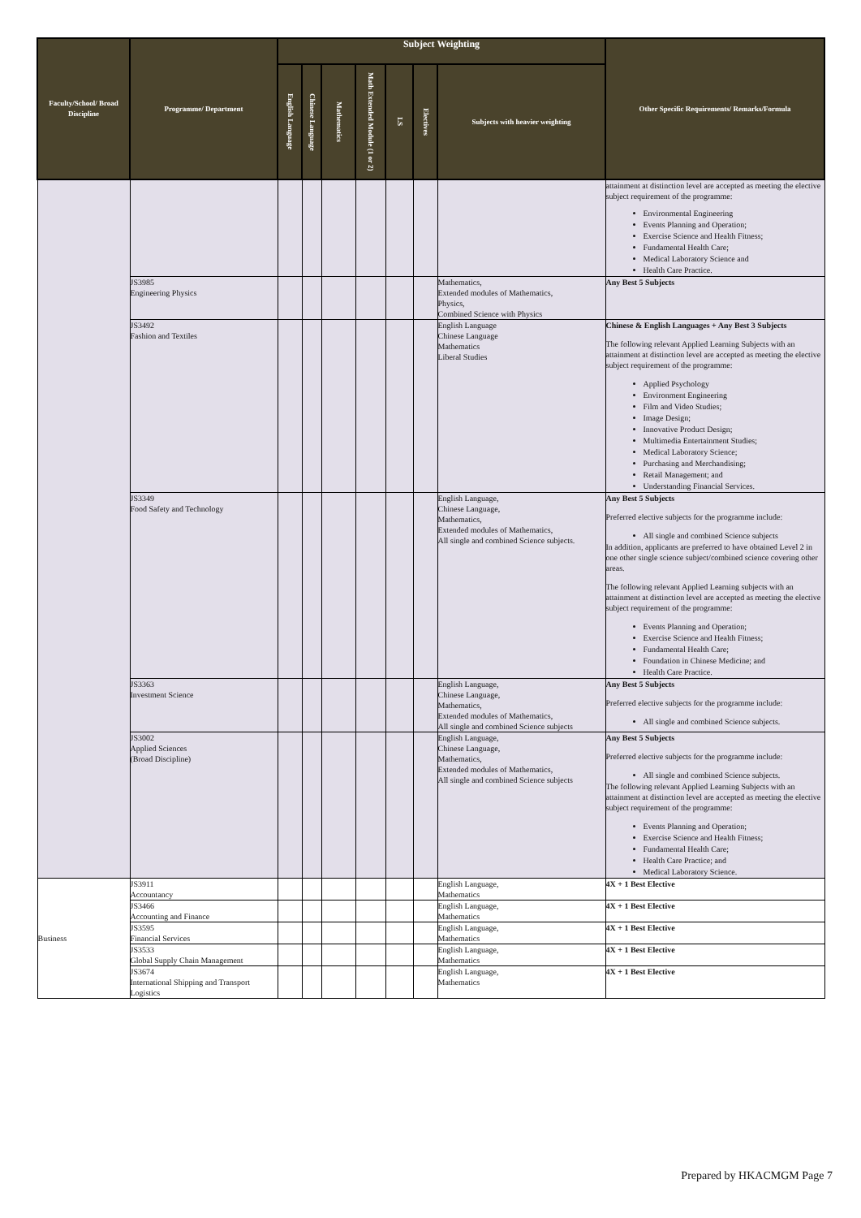| Faculty/School/ Broad Discipline | Programme/ Department | Subject Weighting | | | | | | | Other Specific Requirements/ Remarks/Formula |
| --- | --- | --- | --- | --- | --- | --- | --- | --- | --- |
| | | English Language | Chinese Language | Mathematics | Math Extended Module (1 or 2) | LS | Electives | Subjects with heavier weighting | |
| | | | | | | | | | attainment at distinction level are accepted as meeting the elective subject requirement of the programme: Environmental Engineering Events Planning and Operation; Exercise Science and Health Fitness; Fundamental Health Care; Medical Laboratory Science and Health Care Practice. |
| | JS3985 Engineering Physics | | | | | | | Mathematics, Extended modules of Mathematics, Physics, Combined Science with Physics | Any Best 5 Subjects |
| | JS3492 Fashion and Textiles | | | | | | | English Language Chinese Language Mathematics Liberal Studies | Chinese & English Languages + Any Best 3 Subjects The following relevant Applied Learning Subjects with an attainment at distinction level are accepted as meeting the elective subject requirement of the programme: Applied Psychology Environment Engineering Film and Video Studies; Image Design; Innovative Product Design; Multimedia Entertainment Studies; Medical Laboratory Science; Purchasing and Merchandising; Retail Management; and Understanding Financial Services. |
| | JS3349 Food Safety and Technology | | | | | | | English Language, Chinese Language, Mathematics, Extended modules of Mathematics, All single and combined Science subjects. | Any Best 5 Subjects Preferred elective subjects for the programme include: All single and combined Science subjects In addition, applicants are preferred to have obtained Level 2 in one other single science subject/combined science covering other areas. The following relevant Applied Learning subjects with an attainment at distinction level are accepted as meeting the elective subject requirement of the programme: Events Planning and Operation; Exercise Science and Health Fitness; Fundamental Health Care; Foundation in Chinese Medicine; and Health Care Practice. |
| | JS3363 Investment Science | | | | | | | English Language, Chinese Language, Mathematics, Extended modules of Mathematics, All single and combined Science subjects | Any Best 5 Subjects Preferred elective subjects for the programme include: All single and combined Science subjects. |
| | JS3002 Applied Sciences (Broad Discipline) | | | | | | | English Language, Chinese Language, Mathematics, Extended modules of Mathematics, All single and combined Science subjects | Any Best 5 Subjects Preferred elective subjects for the programme include: All single and combined Science subjects. The following relevant Applied Learning Subjects with an attainment at distinction level are accepted as meeting the elective subject requirement of the programme: Events Planning and Operation; Exercise Science and Health Fitness; Fundamental Health Care; Health Care Practice; and Medical Laboratory Science. |
| Business | JS3911 Accountancy | | | | | | | English Language, Mathematics | 4X + 1 Best Elective |
| | JS3466 Accounting and Finance | | | | | | | English Language, Mathematics | 4X + 1 Best Elective |
| | JS3595 Financial Services | | | | | | | English Language, Mathematics | 4X + 1 Best Elective |
| | JS3533 Global Supply Chain Management | | | | | | | English Language, Mathematics | 4X + 1 Best Elective |
| | JS3674 International Shipping and Transport Logistics | | | | | | | English Language, Mathematics | 4X + 1 Best Elective |
Prepared by HKACMGM Page 7